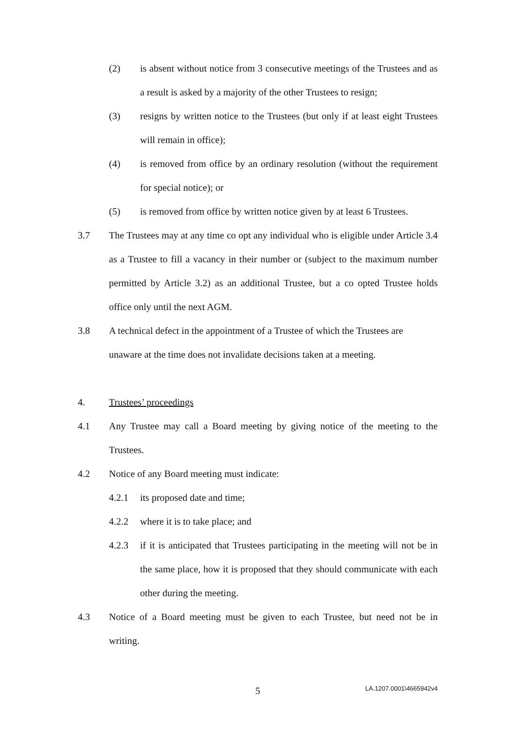(2) is absent without notice from 3 consecutive meetings of the Trustees and as a result is asked by a majority of the other Trustees to resign;
(3) resigns by written notice to the Trustees (but only if at least eight Trustees will remain in office);
(4) is removed from office by an ordinary resolution (without the requirement for special notice); or
(5) is removed from office by written notice given by at least 6 Trustees.
3.7 The Trustees may at any time co opt any individual who is eligible under Article 3.4 as a Trustee to fill a vacancy in their number or (subject to the maximum number permitted by Article 3.2) as an additional Trustee, but a co opted Trustee holds office only until the next AGM.
3.8 A technical defect in the appointment of a Trustee of which the Trustees are unaware at the time does not invalidate decisions taken at a meeting.
4. Trustees’ proceedings
4.1 Any Trustee may call a Board meeting by giving notice of the meeting to the Trustees.
4.2 Notice of any Board meeting must indicate:
4.2.1 its proposed date and time;
4.2.2 where it is to take place; and
4.2.3 if it is anticipated that Trustees participating in the meeting will not be in the same place, how it is proposed that they should communicate with each other during the meeting.
4.3 Notice of a Board meeting must be given to each Trustee, but need not be in writing.
5 LA.1207.0001\4665942v4